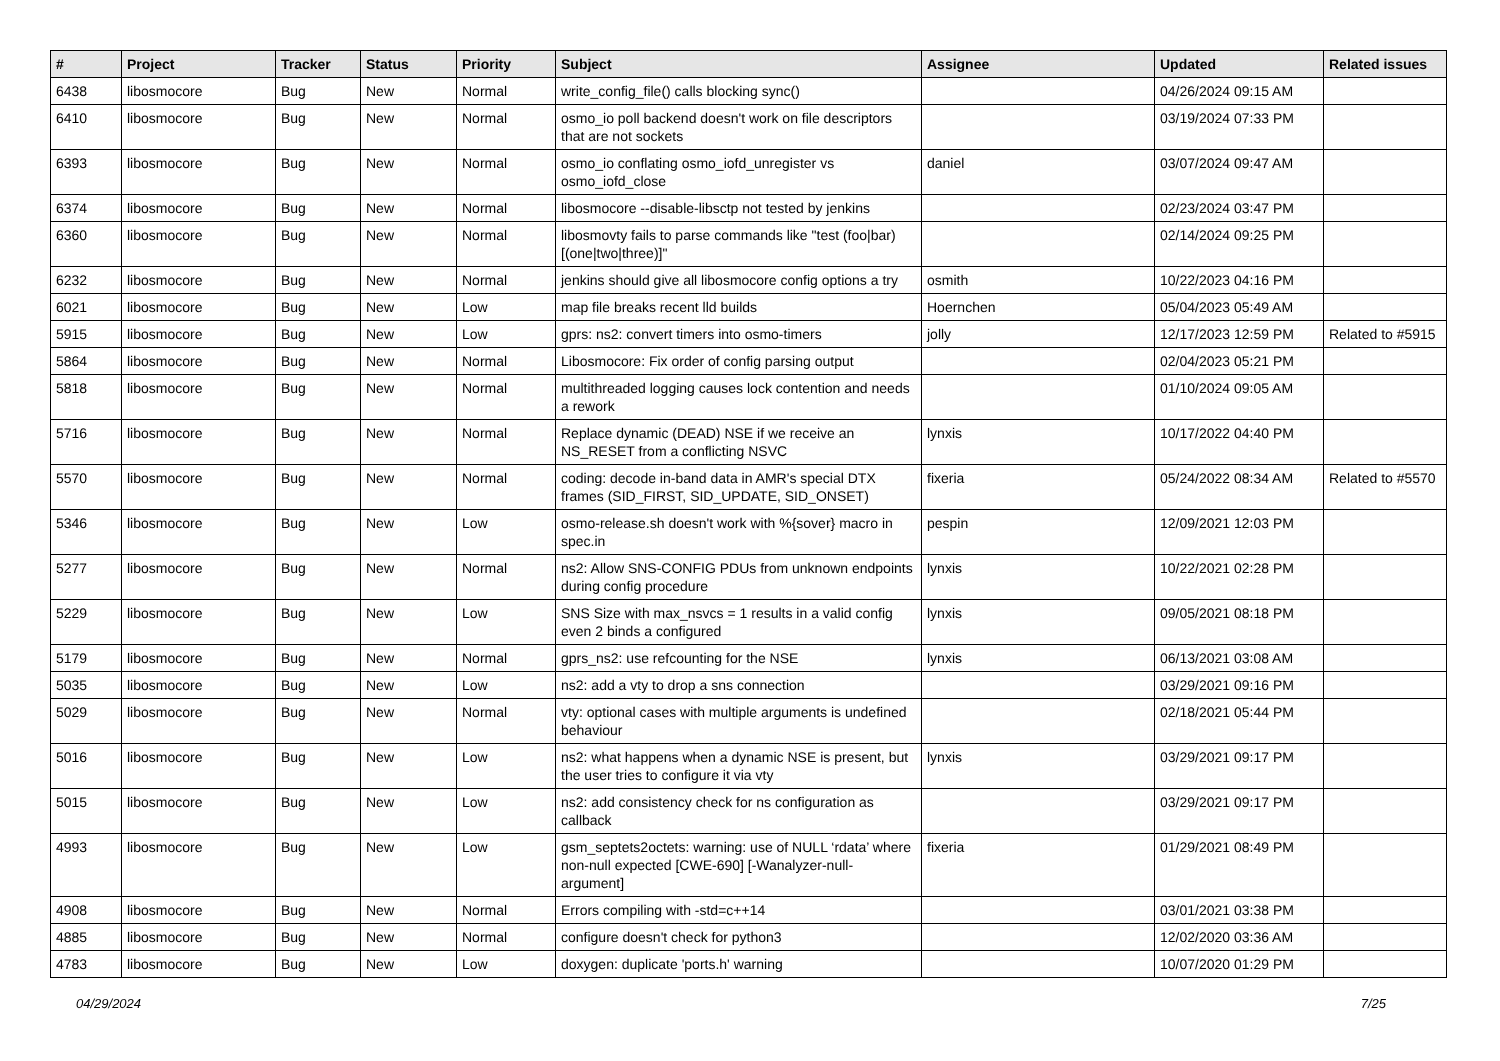| # | Project | Tracker | Status | Priority | Subject | Assignee | Updated | Related issues |
| --- | --- | --- | --- | --- | --- | --- | --- | --- |
| 6438 | libosmocore | Bug | New | Normal | write_config_file() calls blocking sync() | | 04/26/2024 09:15 AM | |
| 6410 | libosmocore | Bug | New | Normal | osmo_io poll backend doesn't work on file descriptors that are not sockets | | 03/19/2024 07:33 PM | |
| 6393 | libosmocore | Bug | New | Normal | osmo_io conflating osmo_iofd_unregister vs osmo_iofd_close | daniel | 03/07/2024 09:47 AM | |
| 6374 | libosmocore | Bug | New | Normal | libosmocore --disable-libsctp not tested by jenkins | | 02/23/2024 03:47 PM | |
| 6360 | libosmocore | Bug | New | Normal | libosmovty fails to parse commands like "test (foo/bar) [(one/two/three)]" | | 02/14/2024 09:25 PM | |
| 6232 | libosmocore | Bug | New | Normal | jenkins should give all libosmocore config options a try | osmith | 10/22/2023 04:16 PM | |
| 6021 | libosmocore | Bug | New | Low | map file breaks recent lld builds | Hoernchen | 05/04/2023 05:49 AM | |
| 5915 | libosmocore | Bug | New | Low | gprs: ns2: convert timers into osmo-timers | jolly | 12/17/2023 12:59 PM | Related to #5915 |
| 5864 | libosmocore | Bug | New | Normal | Libosmocore: Fix order of config parsing output | | 02/04/2023 05:21 PM | |
| 5818 | libosmocore | Bug | New | Normal | multithreaded logging causes lock contention and needs a rework | | 01/10/2024 09:05 AM | |
| 5716 | libosmocore | Bug | New | Normal | Replace dynamic (DEAD) NSE if we receive an NS_RESET from a conflicting NSVC | lynxis | 10/17/2022 04:40 PM | |
| 5570 | libosmocore | Bug | New | Normal | coding: decode in-band data in AMR's special DTX frames (SID_FIRST, SID_UPDATE, SID_ONSET) | fixeria | 05/24/2022 08:34 AM | Related to #5570 |
| 5346 | libosmocore | Bug | New | Low | osmo-release.sh doesn't work with %{sover} macro in spec.in | pespin | 12/09/2021 12:03 PM | |
| 5277 | libosmocore | Bug | New | Normal | ns2: Allow SNS-CONFIG PDUs from unknown endpoints during config procedure | lynxis | 10/22/2021 02:28 PM | |
| 5229 | libosmocore | Bug | New | Low | SNS Size with max_nsvcs = 1 results in a valid config even 2 binds a configured | lynxis | 09/05/2021 08:18 PM | |
| 5179 | libosmocore | Bug | New | Normal | gprs_ns2: use refcounting for the NSE | lynxis | 06/13/2021 03:08 AM | |
| 5035 | libosmocore | Bug | New | Low | ns2: add a vty to drop a sns connection | | 03/29/2021 09:16 PM | |
| 5029 | libosmocore | Bug | New | Normal | vty: optional cases with multiple arguments is undefined behaviour | | 02/18/2021 05:44 PM | |
| 5016 | libosmocore | Bug | New | Low | ns2: what happens when a dynamic NSE is present, but the user tries to configure it via vty | lynxis | 03/29/2021 09:17 PM | |
| 5015 | libosmocore | Bug | New | Low | ns2: add consistency check for ns configuration as callback | | 03/29/2021 09:17 PM | |
| 4993 | libosmocore | Bug | New | Low | gsm_septets2octets: warning: use of NULL ‘rdata’ where non-null expected [CWE-690] [-Wanalyzer-null-argument] | fixeria | 01/29/2021 08:49 PM | |
| 4908 | libosmocore | Bug | New | Normal | Errors compiling with -std=c++14 | | 03/01/2021 03:38 PM | |
| 4885 | libosmocore | Bug | New | Normal | configure doesn't check for python3 | | 12/02/2020 03:36 AM | |
| 4783 | libosmocore | Bug | New | Low | doxygen: duplicate 'ports.h' warning | | 10/07/2020 01:29 PM | |
04/29/2024 7/25